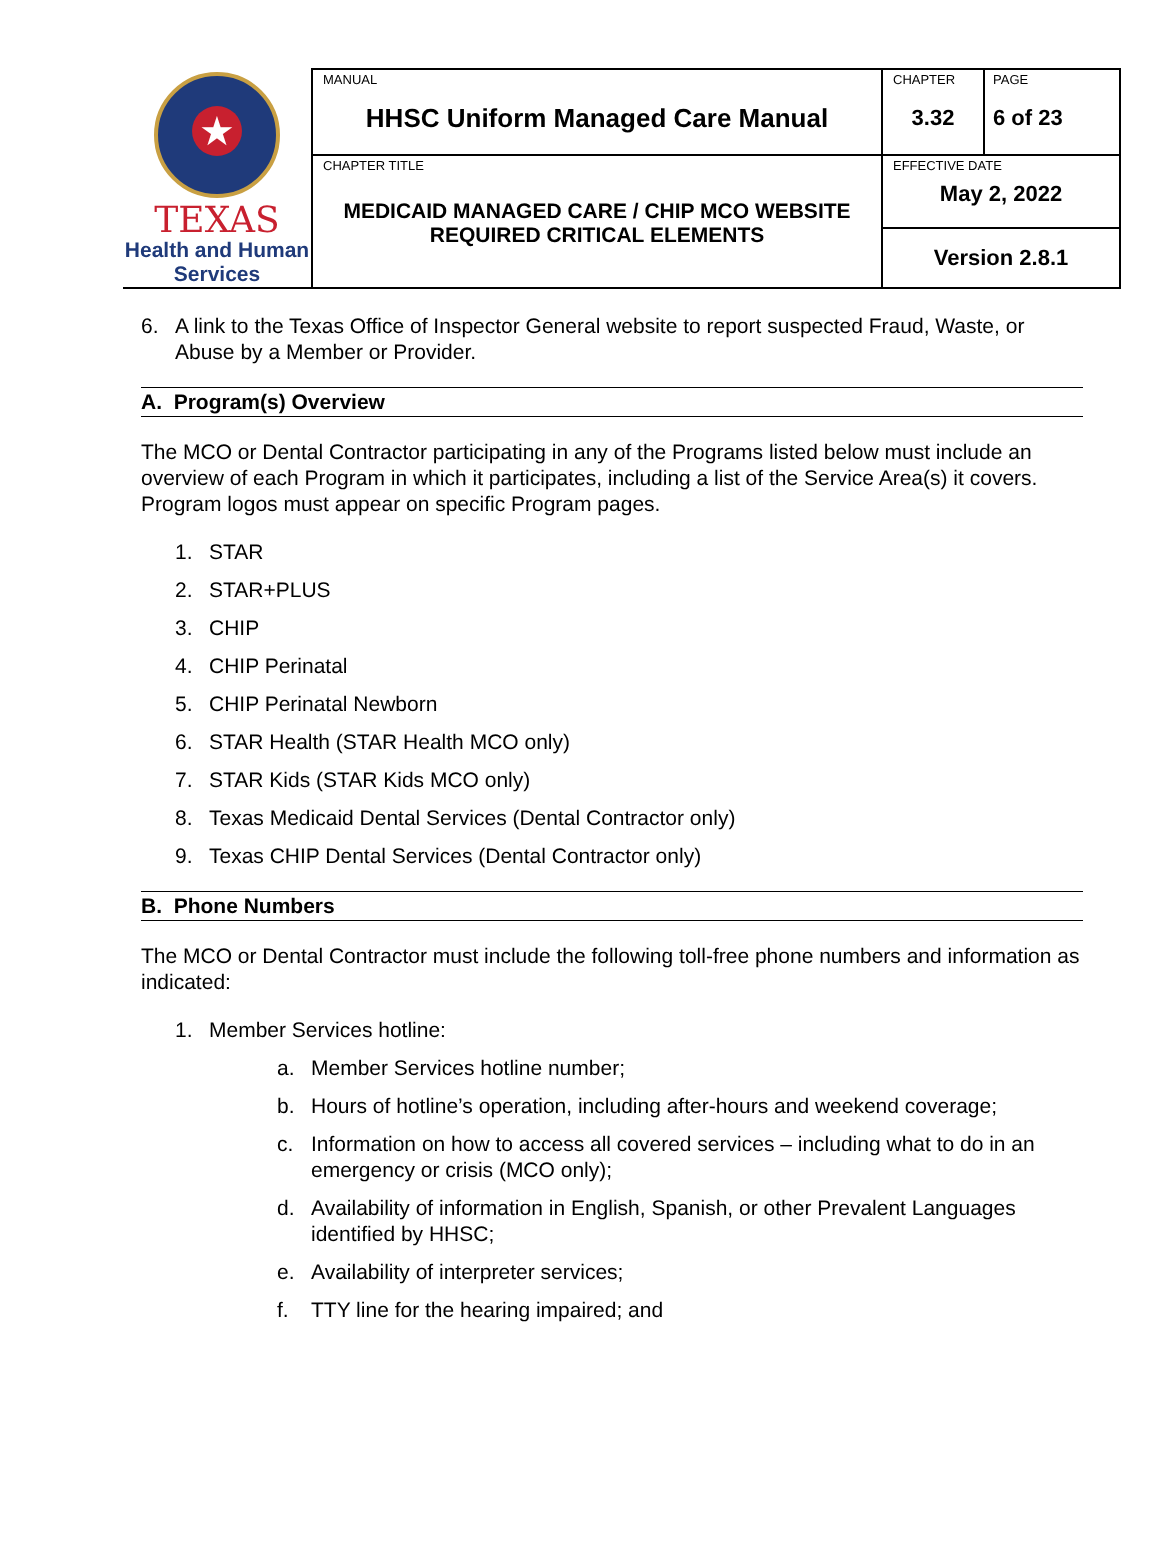| ★ TEXAS Health and Human Services | MANUAL HHSC Uniform Managed Care Manual | CHAPTER 3.32 | PAGE 6 of 23 |
| | CHAPTER TITLE MEDICAID MANAGED CARE / CHIP MCO WEBSITE REQUIRED CRITICAL ELEMENTS | EFFECTIVE DATE May 2, 2022 | |
| | | Version 2.8.1 | |
6. A link to the Texas Office of Inspector General website to report suspected Fraud, Waste, or Abuse by a Member or Provider.
A. Program(s) Overview
The MCO or Dental Contractor participating in any of the Programs listed below must include an overview of each Program in which it participates, including a list of the Service Area(s) it covers. Program logos must appear on specific Program pages.
1. STAR
2. STAR+PLUS
3. CHIP
4. CHIP Perinatal
5. CHIP Perinatal Newborn
6. STAR Health (STAR Health MCO only)
7. STAR Kids (STAR Kids MCO only)
8. Texas Medicaid Dental Services (Dental Contractor only)
9. Texas CHIP Dental Services (Dental Contractor only)
B. Phone Numbers
The MCO or Dental Contractor must include the following toll-free phone numbers and information as indicated:
1. Member Services hotline:
a. Member Services hotline number;
b. Hours of hotline’s operation, including after-hours and weekend coverage;
c. Information on how to access all covered services – including what to do in an emergency or crisis (MCO only);
d. Availability of information in English, Spanish, or other Prevalent Languages identified by HHSC;
e. Availability of interpreter services;
f. TTY line for the hearing impaired; and